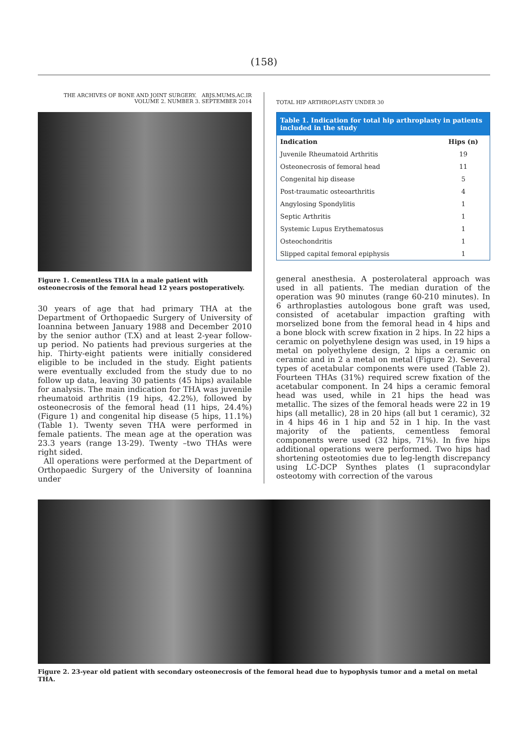(158)
THE ARCHIVES OF BONE AND JOINT SURGERY. ABJS.MUMS.AC.IR
VOLUME 2. NUMBER 3. SEPTEMBER 2014
Figure 1. Cementless THA in a male patient with osteonecrosis of the femoral head 12 years postoperatively.
30 years of age that had primary THA at the Department of Orthopaedic Surgery of University of Ioannina between January 1988 and December 2010 by the senior author (T.X) and at least 2-year follow-up period. No patients had previous surgeries at the hip. Thirty-eight patients were initially considered eligible to be included in the study. Eight patients were eventually excluded from the study due to no follow up data, leaving 30 patients (45 hips) available for analysis. The main indication for THA was juvenile rheumatoid arthritis (19 hips, 42.2%), followed by osteonecrosis of the femoral head (11 hips, 24.4%) (Figure 1) and congenital hip disease (5 hips, 11.1%) (Table 1). Twenty seven THA were performed in female patients. The mean age at the operation was 23.3 years (range 13-29). Twenty –two THAs were right sided.
All operations were performed at the Department of Orthopaedic Surgery of the University of Ioannina under
TOTAL HIP ARTHROPLASTY UNDER 30
| Table 1. Indication for total hip arthroplasty in patients included in the study | |
| --- | --- |
| Indication | Hips (n) |
| Juvenile Rheumatoid Arthritis | 19 |
| Osteonecrosis of femoral head | 11 |
| Congenital hip disease | 5 |
| Post-traumatic osteoarthritis | 4 |
| Angylosing Spondylitis | 1 |
| Septic Arthritis | 1 |
| Systemic Lupus Erythematosus | 1 |
| Osteochondritis | 1 |
| Slipped capital femoral epiphysis | 1 |
general anesthesia. A posterolateral approach was used in all patients. The median duration of the operation was 90 minutes (range 60-210 minutes). In 6 arthroplasties autologous bone graft was used, consisted of acetabular impaction grafting with morselized bone from the femoral head in 4 hips and a bone block with screw fixation in 2 hips. In 22 hips a ceramic on polyethylene design was used, in 19 hips a metal on polyethylene design, 2 hips a ceramic on ceramic and in 2 a metal on metal (Figure 2). Several types of acetabular components were used (Table 2). Fourteen THAs (31%) required screw fixation of the acetabular component. In 24 hips a ceramic femoral head was used, while in 21 hips the head was metallic. The sizes of the femoral heads were 22 in 19 hips (all metallic), 28 in 20 hips (all but 1 ceramic), 32 in 4 hips 46 in 1 hip and 52 in 1 hip. In the vast majority of the patients, cementless femoral components were used (32 hips, 71%). In five hips additional operations were performed. Two hips had shortening osteotomies due to leg-length discrepancy using LC-DCP Synthes plates (1 supracondylar osteotomy with correction of the varous
Figure 2. 23-year old patient with secondary osteonecrosis of the femoral head due to hypophysis tumor and a metal on metal THA.